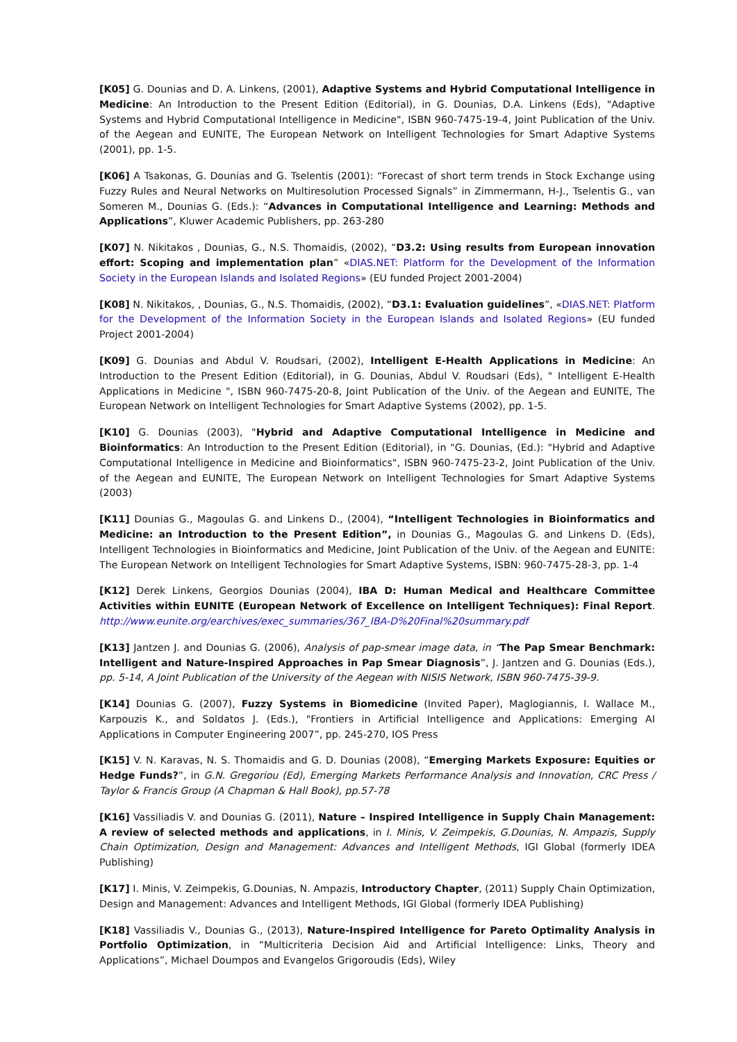[K05] G. Dounias and D. A. Linkens, (2001), Adaptive Systems and Hybrid Computational Intelligence in Medicine: An Introduction to the Present Edition (Editorial), in G. Dounias, D.A. Linkens (Eds), "Adaptive Systems and Hybrid Computational Intelligence in Medicine", ISBN 960-7475-19-4, Joint Publication of the Univ. of the Aegean and EUNITE, The European Network on Intelligent Technologies for Smart Adaptive Systems (2001), pp. 1-5.
[K06] A Tsakonas, G. Dounias and G. Tselentis (2001): “Forecast of short term trends in Stock Exchange using Fuzzy Rules and Neural Networks on Multiresolution Processed Signals” in Zimmermann, H-J., Tselentis G., van Someren M., Dounias G. (Eds.): “Advances in Computational Intelligence and Learning: Methods and Applications”, Kluwer Academic Publishers, pp. 263-280
[K07] N. Nikitakos , Dounias, G., N.S. Thomaidis, (2002), “D3.2: Using results from European innovation effort: Scoping and implementation plan” «DIAS.NET: Platform for the Development of the Information Society in the European Islands and Isolated Regions» (EU funded Project 2001-2004)
[K08] N. Nikitakos, , Dounias, G., N.S. Thomaidis, (2002), “D3.1: Evaluation guidelines”, «DIAS.NET: Platform for the Development of the Information Society in the European Islands and Isolated Regions» (EU funded Project 2001-2004)
[K09] G. Dounias and Abdul V. Roudsari, (2002), Intelligent E-Health Applications in Medicine: An Introduction to the Present Edition (Editorial), in G. Dounias, Abdul V. Roudsari (Eds), " Intelligent E-Health Applications in Medicine ", ISBN 960-7475-20-8, Joint Publication of the Univ. of the Aegean and EUNITE, The European Network on Intelligent Technologies for Smart Adaptive Systems (2002), pp. 1-5.
[K10] G. Dounias (2003), "Hybrid and Adaptive Computational Intelligence in Medicine and Bioinformatics: An Introduction to the Present Edition (Editorial), in "G. Dounias, (Ed.): "Hybrid and Adaptive Computational Intelligence in Medicine and Bioinformatics", ISBN 960-7475-23-2, Joint Publication of the Univ. of the Aegean and EUNITE, The European Network on Intelligent Technologies for Smart Adaptive Systems (2003)
[K11] Dounias G., Magoulas G. and Linkens D., (2004), “Intelligent Technologies in Bioinformatics and Medicine: an Introduction to the Present Edition”, in Dounias G., Magoulas G. and Linkens D. (Eds), Intelligent Technologies in Bioinformatics and Medicine, Joint Publication of the Univ. of the Aegean and EUNITE: The European Network on Intelligent Technologies for Smart Adaptive Systems, ISBN: 960-7475-28-3, pp. 1-4
[K12] Derek Linkens, Georgios Dounias (2004), IBA D: Human Medical and Healthcare Committee Activities within EUNITE (European Network of Excellence on Intelligent Techniques): Final Report. http://www.eunite.org/earchives/exec_summaries/367_IBA-D%20Final%20summary.pdf
[K13] Jantzen J. and Dounias G. (2006), Analysis of pap-smear image data, in “The Pap Smear Benchmark: Intelligent and Nature-Inspired Approaches in Pap Smear Diagnosis”, J. Jantzen and G. Dounias (Eds.), pp. 5-14, A Joint Publication of the University of the Aegean with NISIS Network, ISBN 960-7475-39-9.
[K14] Dounias G. (2007), Fuzzy Systems in Biomedicine (Invited Paper), Maglogiannis, I. Wallace M., Karpouzis K., and Soldatos J. (Eds.), "Frontiers in Artificial Intelligence and Applications: Emerging AI Applications in Computer Engineering 2007”, pp. 245-270, IOS Press
[K15] V. N. Karavas, N. S. Thomaidis and G. D. Dounias (2008), “Emerging Markets Exposure: Equities or Hedge Funds?”, in G.N. Gregoriou (Ed), Emerging Markets Performance Analysis and Innovation, CRC Press / Taylor & Francis Group (A Chapman & Hall Book), pp.57-78
[K16] Vassiliadis V. and Dounias G. (2011), Nature – Inspired Intelligence in Supply Chain Management: A review of selected methods and applications, in I. Minis, V. Zeimpekis, G.Dounias, N. Ampazis, Supply Chain Optimization, Design and Management: Advances and Intelligent Methods, IGI Global (formerly IDEA Publishing)
[K17] I. Minis, V. Zeimpekis, G.Dounias, N. Ampazis, Introductory Chapter, (2011) Supply Chain Optimization, Design and Management: Advances and Intelligent Methods, IGI Global (formerly IDEA Publishing)
[K18] Vassiliadis V., Dounias G., (2013), Nature-Inspired Intelligence for Pareto Optimality Analysis in Portfolio Optimization, in “Multicriteria Decision Aid and Artificial Intelligence: Links, Theory and Applications”, Michael Doumpos and Evangelos Grigoroudis (Eds), Wiley